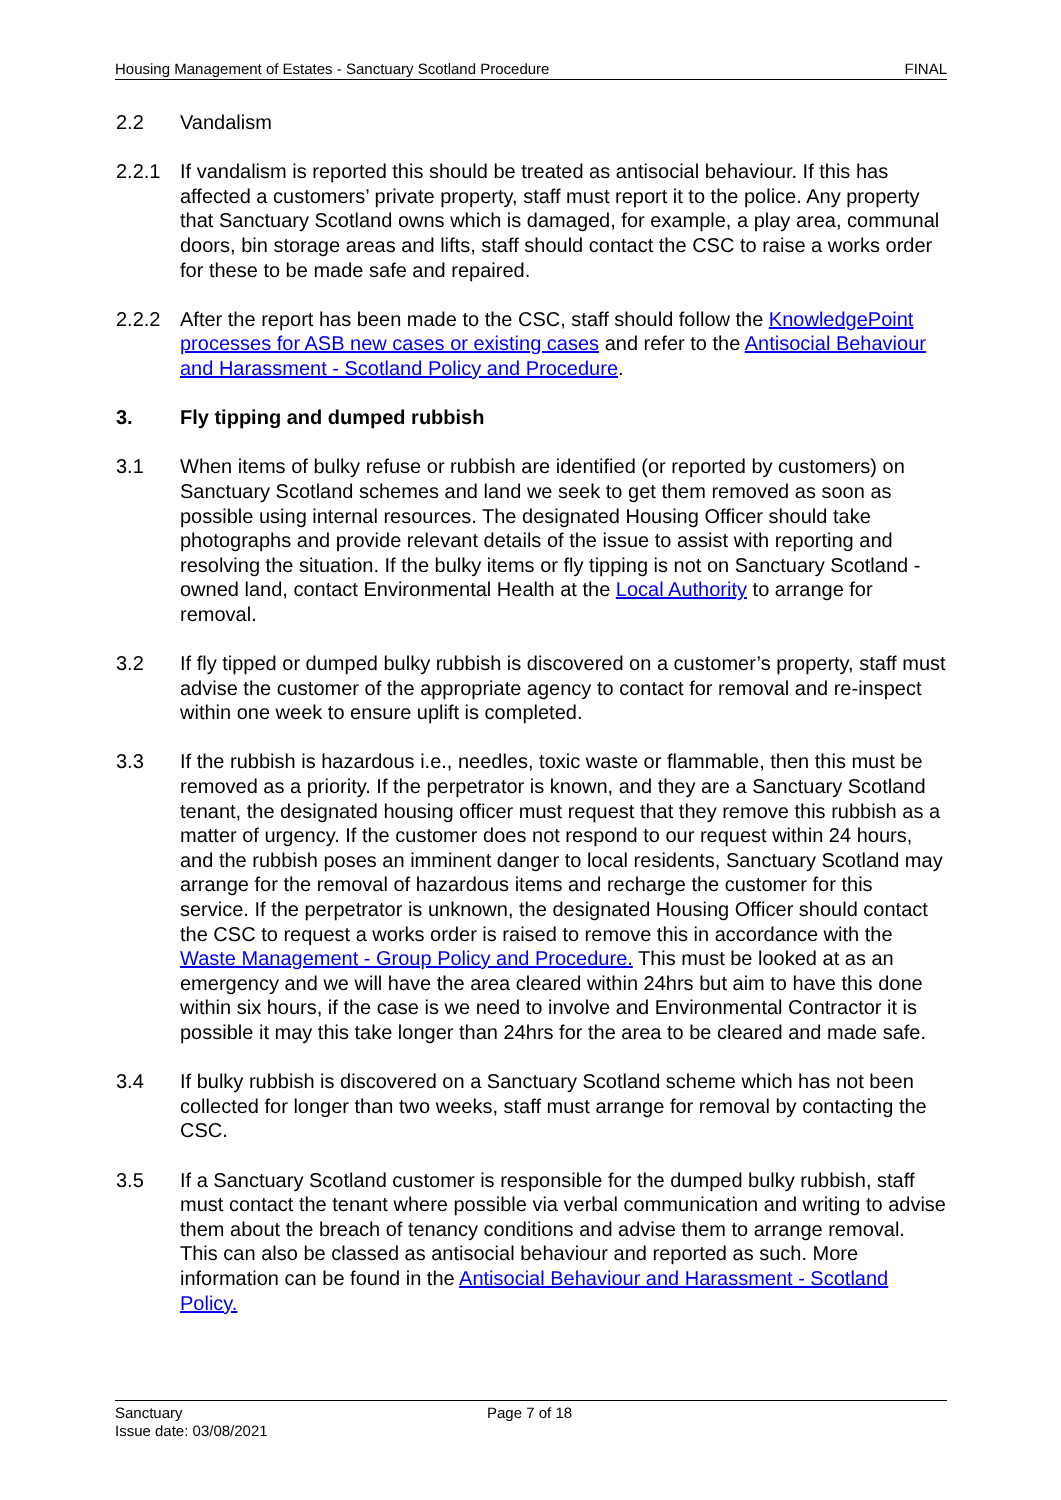Housing Management of Estates - Sanctuary Scotland Procedure FINAL
2.2 Vandalism
2.2.1 If vandalism is reported this should be treated as antisocial behaviour. If this has affected a customers’ private property, staff must report it to the police. Any property that Sanctuary Scotland owns which is damaged, for example, a play area, communal doors, bin storage areas and lifts, staff should contact the CSC to raise a works order for these to be made safe and repaired.
2.2.2 After the report has been made to the CSC, staff should follow the KnowledgePoint processes for ASB new cases or existing cases and refer to the Antisocial Behaviour and Harassment - Scotland Policy and Procedure.
3. Fly tipping and dumped rubbish
3.1 When items of bulky refuse or rubbish are identified (or reported by customers) on Sanctuary Scotland schemes and land we seek to get them removed as soon as possible using internal resources. The designated Housing Officer should take photographs and provide relevant details of the issue to assist with reporting and resolving the situation. If the bulky items or fly tipping is not on Sanctuary Scotland -owned land, contact Environmental Health at the Local Authority to arrange for removal.
3.2 If fly tipped or dumped bulky rubbish is discovered on a customer’s property, staff must advise the customer of the appropriate agency to contact for removal and re-inspect within one week to ensure uplift is completed.
3.3 If the rubbish is hazardous i.e., needles, toxic waste or flammable, then this must be removed as a priority. If the perpetrator is known, and they are a Sanctuary Scotland tenant, the designated housing officer must request that they remove this rubbish as a matter of urgency. If the customer does not respond to our request within 24 hours, and the rubbish poses an imminent danger to local residents, Sanctuary Scotland may arrange for the removal of hazardous items and recharge the customer for this service. If the perpetrator is unknown, the designated Housing Officer should contact the CSC to request a works order is raised to remove this in accordance with the Waste Management - Group Policy and Procedure. This must be looked at as an emergency and we will have the area cleared within 24hrs but aim to have this done within six hours, if the case is we need to involve and Environmental Contractor it is possible it may this take longer than 24hrs for the area to be cleared and made safe.
3.4 If bulky rubbish is discovered on a Sanctuary Scotland scheme which has not been collected for longer than two weeks, staff must arrange for removal by contacting the CSC.
3.5 If a Sanctuary Scotland customer is responsible for the dumped bulky rubbish, staff must contact the tenant where possible via verbal communication and writing to advise them about the breach of tenancy conditions and advise them to arrange removal. This can also be classed as antisocial behaviour and reported as such. More information can be found in the Antisocial Behaviour and Harassment - Scotland Policy.
Sanctuary
Page 7 of 18
Issue date: 03/08/2021